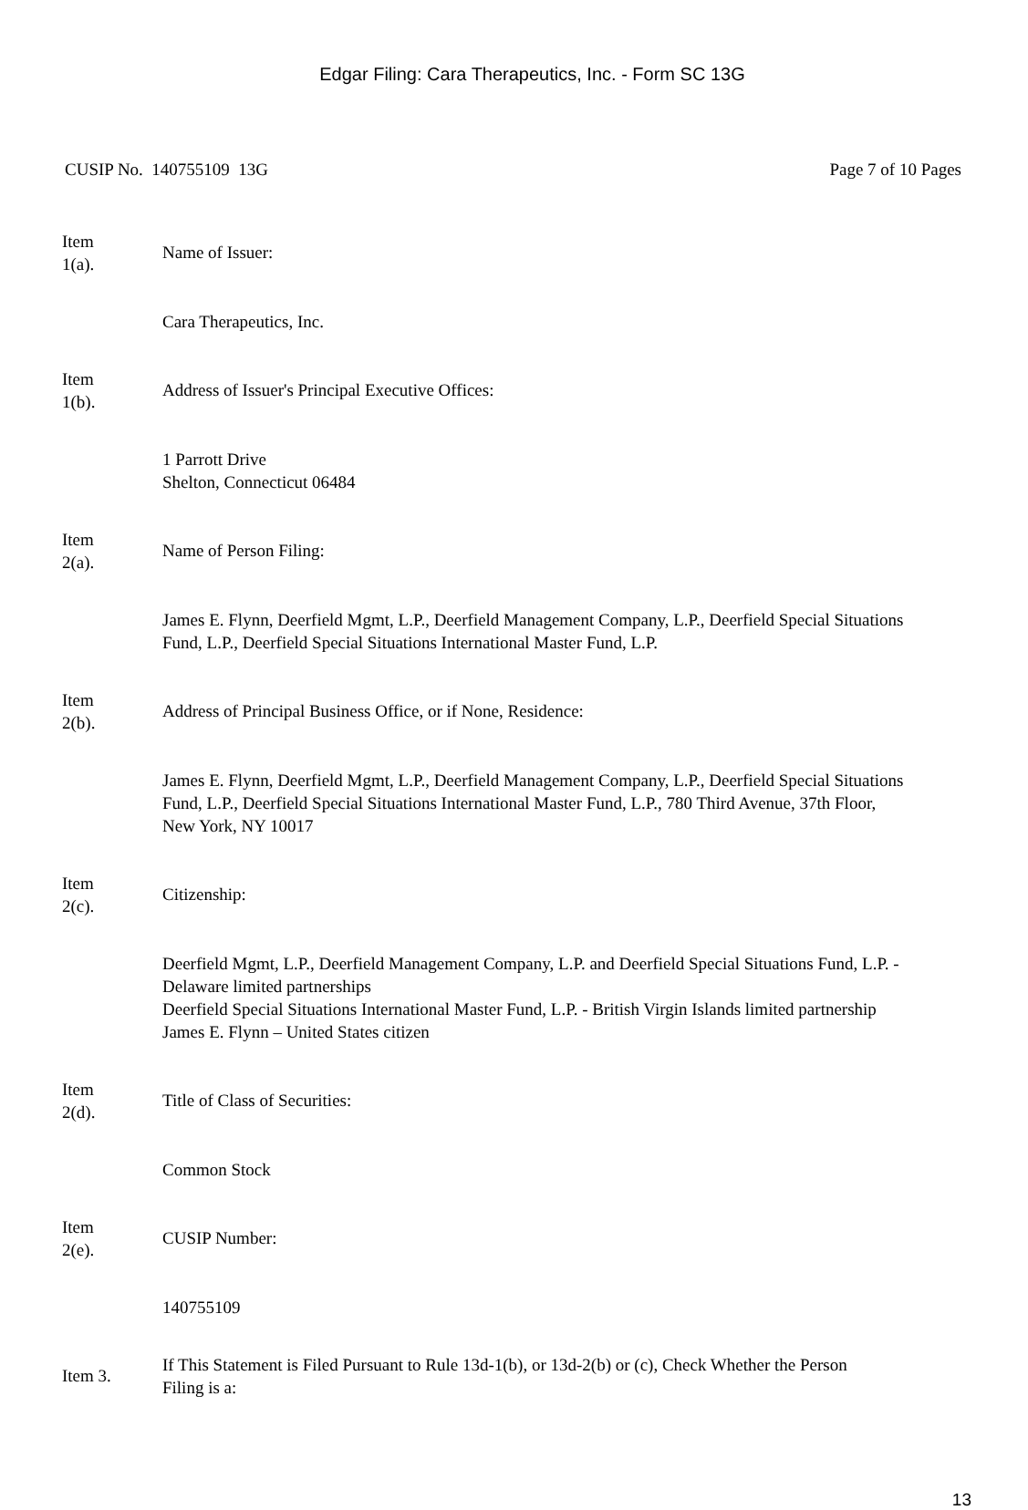Edgar Filing: Cara Therapeutics, Inc. - Form SC 13G
CUSIP No. 140755109 13G Page 7 of 10 Pages
Item
1(a).
Name of Issuer:
Cara Therapeutics, Inc.
Item
1(b).
Address of Issuer's Principal Executive Offices:
1 Parrott Drive
Shelton, Connecticut 06484
Item
2(a).
Name of Person Filing:
James E. Flynn, Deerfield Mgmt, L.P., Deerfield Management Company, L.P., Deerfield Special Situations Fund, L.P., Deerfield Special Situations International Master Fund, L.P.
Item
2(b).
Address of Principal Business Office, or if None, Residence:
James E. Flynn, Deerfield Mgmt, L.P., Deerfield Management Company, L.P., Deerfield Special Situations Fund, L.P., Deerfield Special Situations International Master Fund, L.P., 780 Third Avenue, 37th Floor, New York, NY 10017
Item
2(c).
Citizenship:
Deerfield Mgmt, L.P., Deerfield Management Company, L.P. and Deerfield Special Situations Fund, L.P. - Delaware limited partnerships
Deerfield Special Situations International Master Fund, L.P. - British Virgin Islands limited partnership
James E. Flynn – United States citizen
Item
2(d).
Title of Class of Securities:
Common Stock
Item
2(e).
CUSIP Number:
140755109
Item 3.
If This Statement is Filed Pursuant to Rule 13d-1(b), or 13d-2(b) or (c), Check Whether the Person Filing is a:
13